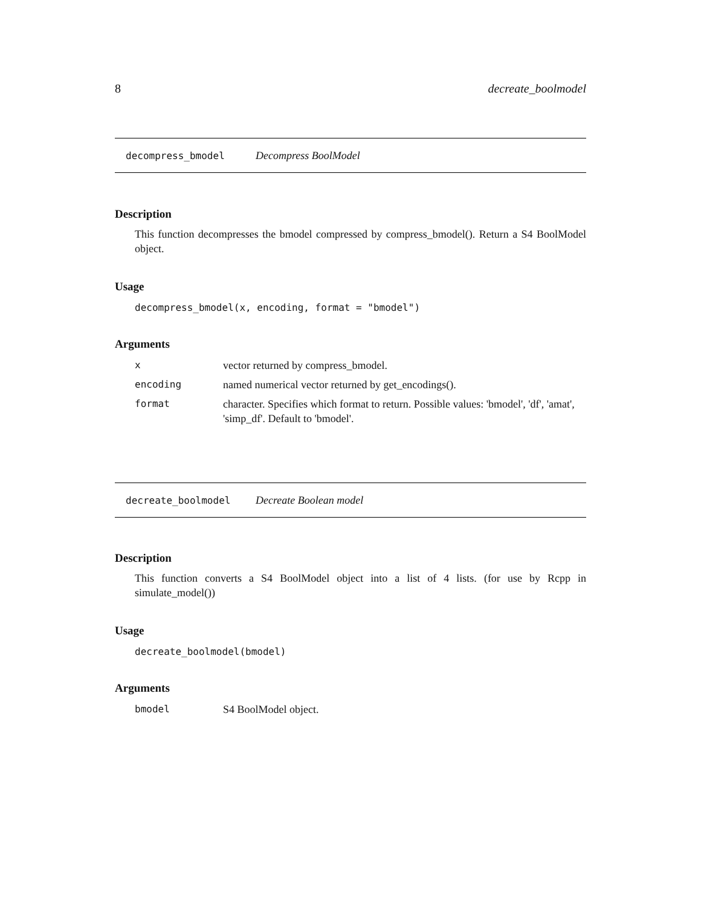8 decreate_boolmodel
decompress_bmodel Decompress BoolModel
Description
This function decompresses the bmodel compressed by compress_bmodel(). Return a S4 BoolModel object.
Usage
decompress_bmodel(x, encoding, format = "bmodel")
Arguments
| x | vector returned by compress_bmodel. |
| encoding | named numerical vector returned by get_encodings(). |
| format | character. Specifies which format to return. Possible values: 'bmodel', 'df', 'amat', 'simp_df'. Default to 'bmodel'. |
decreate_boolmodel Decreate Boolean model
Description
This function converts a S4 BoolModel object into a list of 4 lists. (for use by Rcpp in simulate_model())
Usage
decreate_boolmodel(bmodel)
Arguments
| bmodel | S4 BoolModel object. |